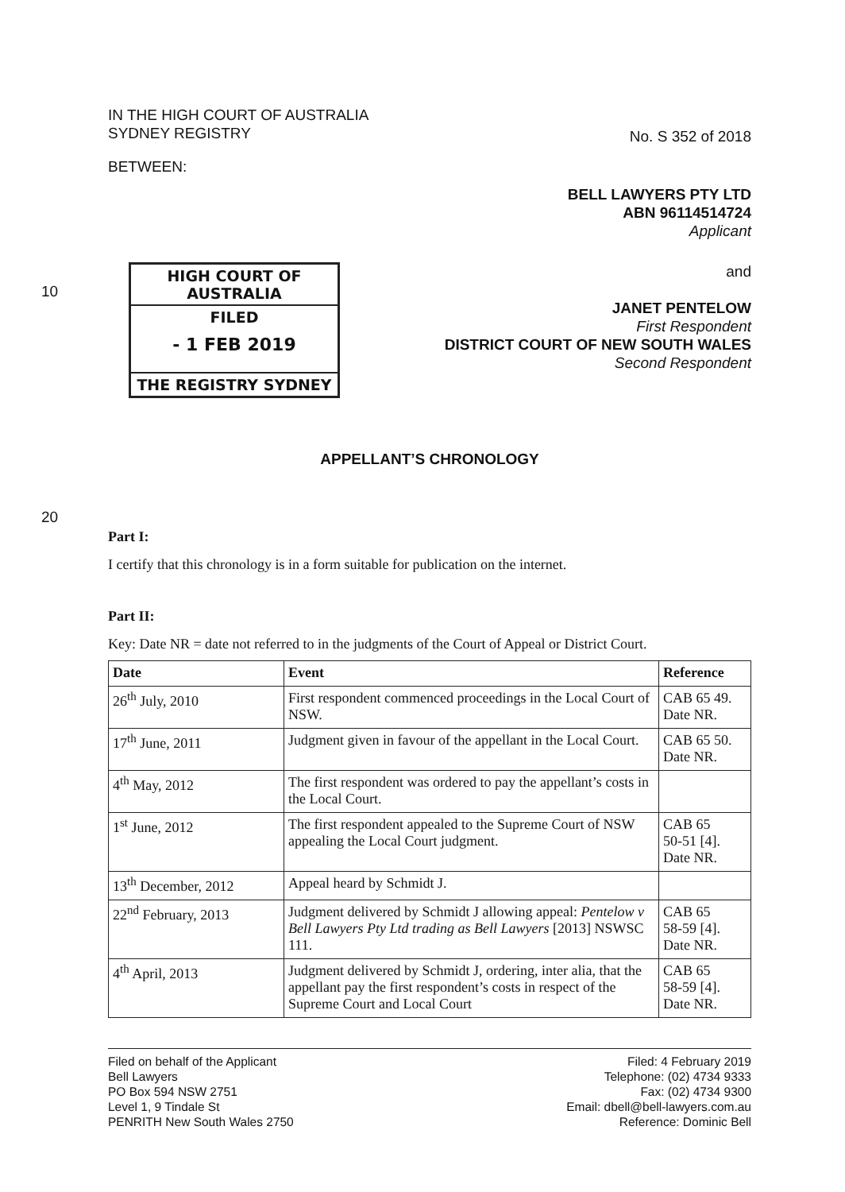10
20
IN THE HIGH COURT OF AUSTRALIA
SYDNEY REGISTRY
No. S 352 of 2018
BETWEEN:
BELL LAWYERS PTY LTD
ABN 96114514724
Applicant
HIGH COURT OF AUSTRALIA
FILED
- 1 FEB 2019
THE REGISTRY SYDNEY
and
JANET PENTELOW
First Respondent
DISTRICT COURT OF NEW SOUTH WALES
Second Respondent
APPELLANT’S CHRONOLOGY
Part I:
I certify that this chronology is in a form suitable for publication on the internet.
Part II:
Key: Date NR = date not referred to in the judgments of the Court of Appeal or District Court.
| Date | Event | Reference |
| --- | --- | --- |
| 26<sup>th</sup> July, 2010 | First respondent commenced proceedings in the Local Court of NSW. | CAB 65 49. Date NR. |
| 17<sup>th</sup> June, 2011 | Judgment given in favour of the appellant in the Local Court. | CAB 65 50. Date NR. |
| 4<sup>th</sup> May, 2012 | The first respondent was ordered to pay the appellant’s costs in the Local Court. | |
| 1<sup>st</sup> June, 2012 | The first respondent appealed to the Supreme Court of NSW appealing the Local Court judgment. | CAB 65 50-51 [4]. Date NR. |
| 13<sup>th</sup> December, 2012 | Appeal heard by Schmidt J. | |
| 22<sup>nd</sup> February, 2013 | Judgment delivered by Schmidt J allowing appeal: Pentelow v Bell Lawyers Pty Ltd trading as Bell Lawyers [2013] NSWSC 111. | CAB 65 58-59 [4]. Date NR. |
| 4<sup>th</sup> April, 2013 | Judgment delivered by Schmidt J, ordering, inter alia, that the appellant pay the first respondent’s costs in respect of the Supreme Court and Local Court | CAB 65 58-59 [4]. Date NR. |
Filed on behalf of the Applicant
Bell Lawyers
PO Box 594 NSW 2751
Level 1, 9 Tindale St
PENRITH New South Wales 2750
Filed: 4 February 2019
Telephone: (02) 4734 9333
Fax: (02) 4734 9300
Email: dbell@bell-lawyers.com.au
Reference: Dominic Bell